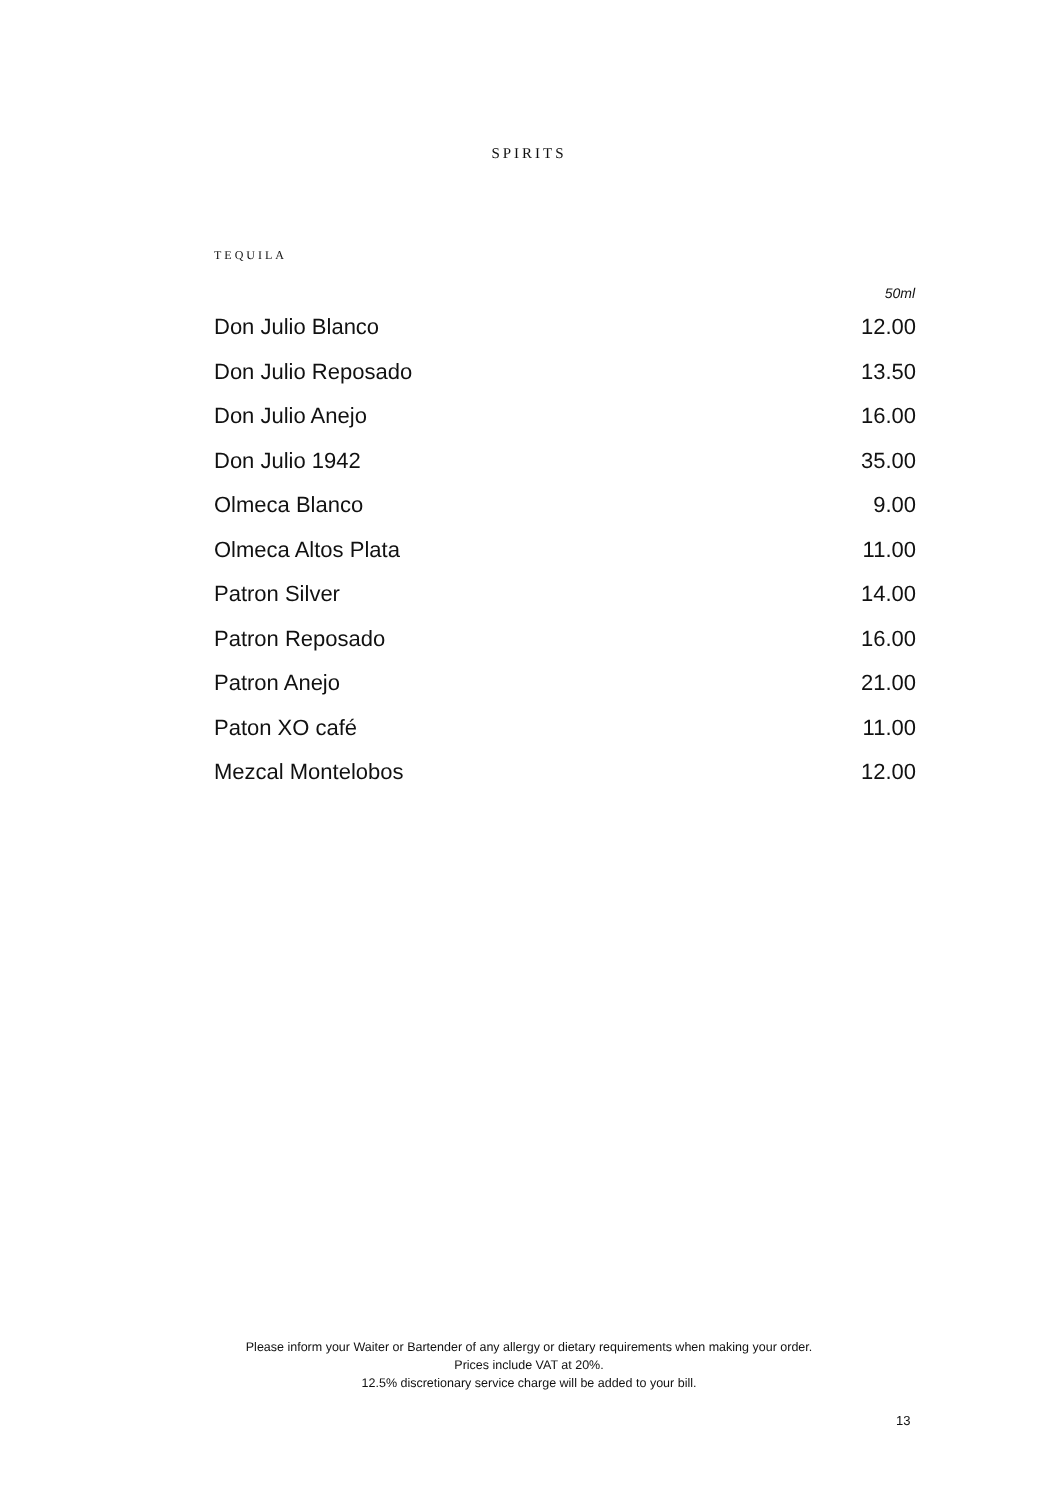SPIRITS
TEQUILA
| | 50ml |
| --- | --- |
| Don Julio Blanco | 12.00 |
| Don Julio Reposado | 13.50 |
| Don Julio Anejo | 16.00 |
| Don Julio 1942 | 35.00 |
| Olmeca Blanco | 9.00 |
| Olmeca Altos Plata | 11.00 |
| Patron Silver | 14.00 |
| Patron Reposado | 16.00 |
| Patron Anejo | 21.00 |
| Paton XO café | 11.00 |
| Mezcal Montelobos | 12.00 |
Please inform your Waiter or Bartender of any allergy or dietary requirements when making your order.
Prices include VAT at 20%.
12.5% discretionary service charge will be added to your bill.
13